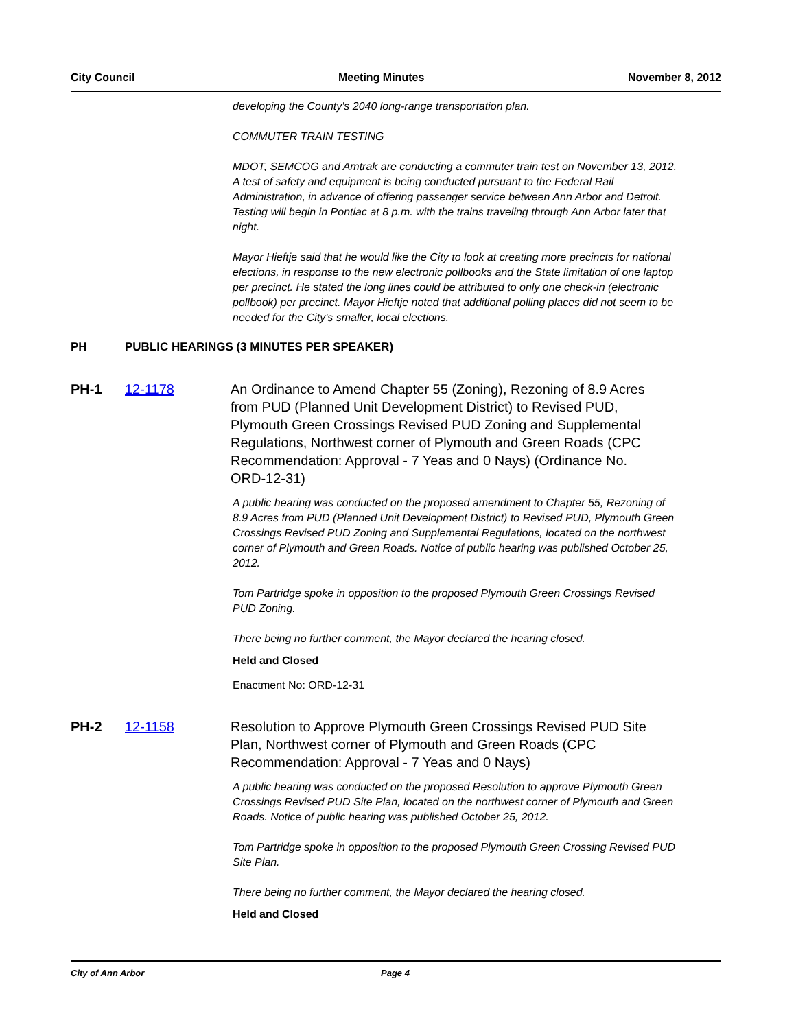City Council Meeting Minutes November 8, 2012
developing the County's 2040 long-range transportation plan.
COMMUTER TRAIN TESTING
MDOT, SEMCOG and Amtrak are conducting a commuter train test on November 13, 2012. A test of safety and equipment is being conducted pursuant to the Federal Rail Administration, in advance of offering passenger service between Ann Arbor and Detroit. Testing will begin in Pontiac at 8 p.m. with the trains traveling through Ann Arbor later that night.
Mayor Hieftje said that he would like the City to look at creating more precincts for national elections, in response to the new electronic pollbooks and the State limitation of one laptop per precinct. He stated the long lines could be attributed to only one check-in (electronic pollbook) per precinct. Mayor Hieftje noted that additional polling places did not seem to be needed for the City's smaller, local elections.
PH PUBLIC HEARINGS (3 MINUTES PER SPEAKER)
PH-1 12-1178 An Ordinance to Amend Chapter 55 (Zoning), Rezoning of 8.9 Acres from PUD (Planned Unit Development District) to Revised PUD, Plymouth Green Crossings Revised PUD Zoning and Supplemental Regulations, Northwest corner of Plymouth and Green Roads (CPC Recommendation: Approval - 7 Yeas and 0 Nays) (Ordinance No. ORD-12-31)
A public hearing was conducted on the proposed amendment to Chapter 55, Rezoning of 8.9 Acres from PUD (Planned Unit Development District) to Revised PUD, Plymouth Green Crossings Revised PUD Zoning and Supplemental Regulations, located on the northwest corner of Plymouth and Green Roads. Notice of public hearing was published October 25, 2012.
Tom Partridge spoke in opposition to the proposed Plymouth Green Crossings Revised PUD Zoning.
There being no further comment, the Mayor declared the hearing closed.
Held and Closed
Enactment No: ORD-12-31
PH-2 12-1158 Resolution to Approve Plymouth Green Crossings Revised PUD Site Plan, Northwest corner of Plymouth and Green Roads (CPC Recommendation: Approval - 7 Yeas and 0 Nays)
A public hearing was conducted on the proposed Resolution to approve Plymouth Green Crossings Revised PUD Site Plan, located on the northwest corner of Plymouth and Green Roads. Notice of public hearing was published October 25, 2012.
Tom Partridge spoke in opposition to the proposed Plymouth Green Crossing Revised PUD Site Plan.
There being no further comment, the Mayor declared the hearing closed.
Held and Closed
City of Ann Arbor Page 4